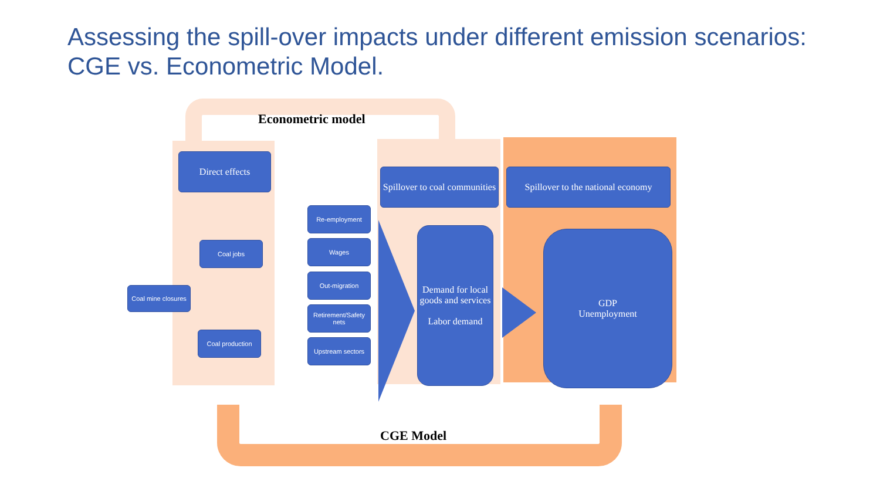Assessing the spill-over impacts under different emission scenarios: CGE vs. Econometric Model.
Econometric model
Direct effects
Coal mine closures
Coal jobs
Coal production
Re-employment
Wages
Out-migration
Retirement/Safety nets
Upstream sectors
Spillover to coal communities
Spillover to the national economy
Demand for local goods and services
Labor demand
GDP
Unemployment
CGE Model